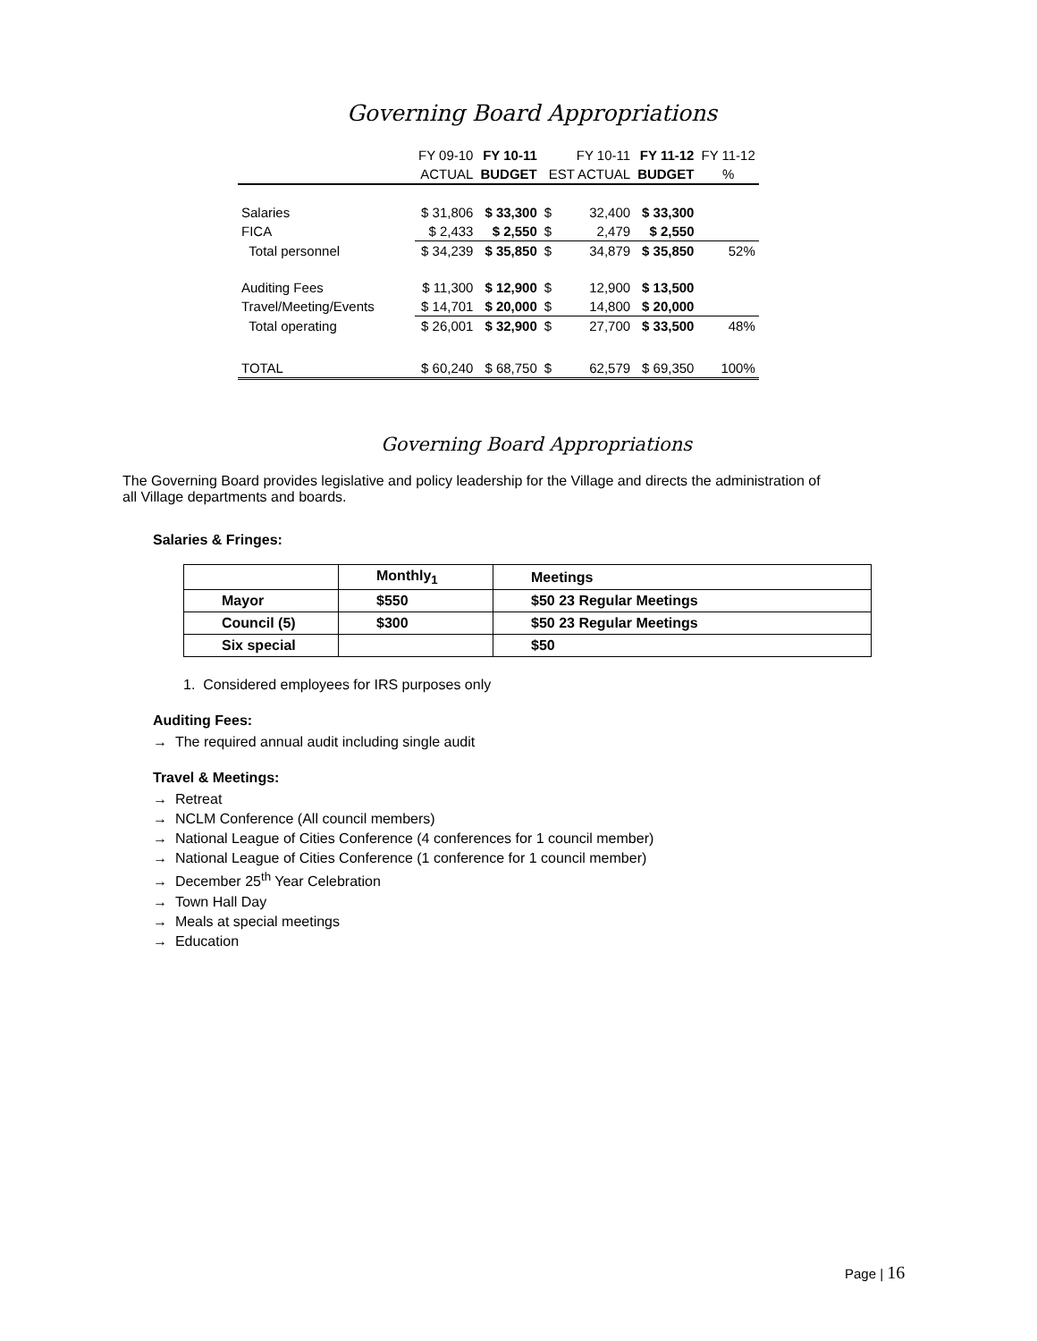Governing Board Appropriations
| | FY 09-10 | FY 10-11 | FY 10-11 | | FY 11-12 | FY 11-12 |
| | ACTUAL | BUDGET | EST ACTUAL | | BUDGET | % |
| Salaries | $ 31,806 | $ 33,300 | $ | 32,400 | $ 33,300 | |
| FICA | $ 2,433 | $ 2,550 | $ | 2,479 | $ 2,550 | |
| Total personnel | $ 34,239 | $ 35,850 | $ | 34,879 | $ 35,850 | 52% |
| Auditing Fees | $ 11,300 | $ 12,900 | $ | 12,900 | $ 13,500 | |
| Travel/Meeting/Events | $ 14,701 | $ 20,000 | $ | 14,800 | $ 20,000 | |
| Total operating | $ 26,001 | $ 32,900 | $ | 27,700 | $ 33,500 | 48% |
| TOTAL | $ 60,240 | $ 68,750 | $ | 62,579 | $ 69,350 | 100% |
Governing Board Appropriations
The Governing Board provides legislative and policy leadership for the Village and directs the administration of all Village departments and boards.
Salaries & Fringes:
| | Monthly<sub>1</sub> | Meetings |
| --- | --- | --- |
| Mayor | $550 | $50 23 Regular Meetings |
| Council (5) | $300 | $50 23 Regular Meetings |
| Six special | | $50 |
1. Considered employees for IRS purposes only
Auditing Fees:
→ The required annual audit including single audit
Travel & Meetings:
→ Retreat
→ NCLM Conference (All council members)
→ National League of Cities Conference (4 conferences for 1 council member)
→ National League of Cities Conference (1 conference for 1 council member)
→ December 25<sup>th</sup> Year Celebration
→ Town Hall Day
→ Meals at special meetings
→ Education
Page | 16